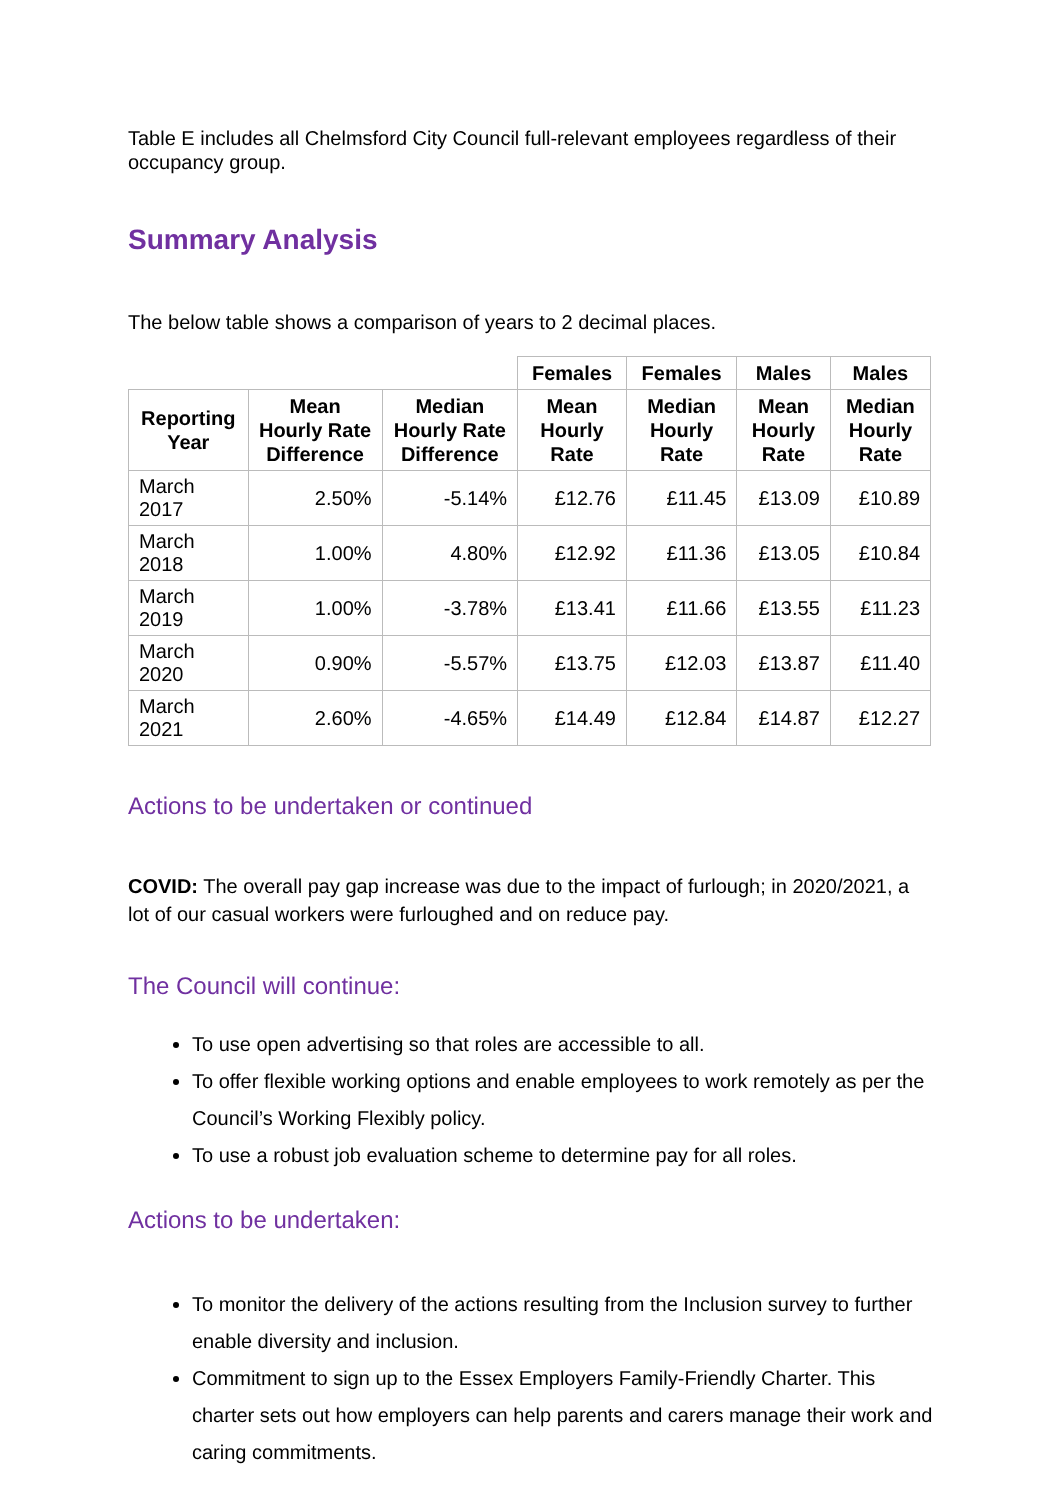Table E includes all Chelmsford City Council full-relevant employees regardless of their occupancy group.
Summary Analysis
The below table shows a comparison of years to 2 decimal places.
| | | | Females | Females | Males | Males |
| --- | --- | --- | --- | --- | --- | --- |
| Reporting Year | Mean Hourly Rate Difference | Median Hourly Rate Difference | Mean Hourly Rate | Median Hourly Rate | Mean Hourly Rate | Median Hourly Rate |
| March 2017 | 2.50% | -5.14% | £12.76 | £11.45 | £13.09 | £10.89 |
| March 2018 | 1.00% | 4.80% | £12.92 | £11.36 | £13.05 | £10.84 |
| March 2019 | 1.00% | -3.78% | £13.41 | £11.66 | £13.55 | £11.23 |
| March 2020 | 0.90% | -5.57% | £13.75 | £12.03 | £13.87 | £11.40 |
| March 2021 | 2.60% | -4.65% | £14.49 | £12.84 | £14.87 | £12.27 |
Actions to be undertaken or continued
COVID: The overall pay gap increase was due to the impact of furlough; in 2020/2021, a lot of our casual workers were furloughed and on reduce pay.
The Council will continue:
To use open advertising so that roles are accessible to all.
To offer flexible working options and enable employees to work remotely as per the Council’s Working Flexibly policy.
To use a robust job evaluation scheme to determine pay for all roles.
Actions to be undertaken:
To monitor the delivery of the actions resulting from the Inclusion survey to further enable diversity and inclusion.
Commitment to sign up to the Essex Employers Family-Friendly Charter. This charter sets out how employers can help parents and carers manage their work and caring commitments.